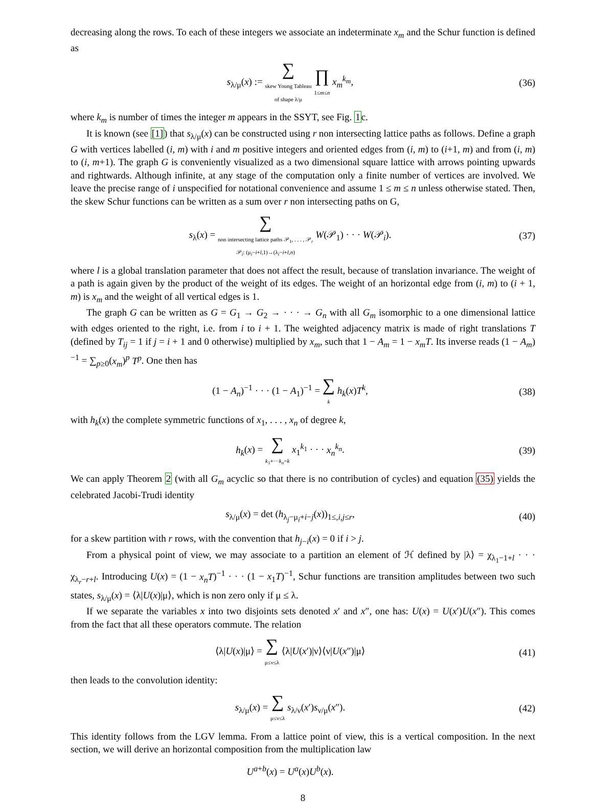decreasing along the rows. To each of these integers we associate an indeterminate x<sub>m</sub> and the Schur function is defined as
s<sub>λ/μ</sub>(x) := ∑
skew Young Tableau
of shape λ/μ ∏
1≤m≤n x<sub>m</sub><sup>k<sub>m</sub></sup>,
(36)
where k<sub>m</sub> is number of times the integer m appears in the SSYT, see Fig. 1c.
It is known (see [1]) that s<sub>λ/μ</sub>(x) can be constructed using r non intersecting lattice paths as follows. Define a graph G with vertices labelled (i, m) with i and m positive integers and oriented edges from (i, m) to (i+1, m) and from (i, m) to (i, m+1). The graph G is conveniently visualized as a two dimensional square lattice with arrows pointing upwards and rightwards. Although infinite, at any stage of the computation only a finite number of vertices are involved. We leave the precise range of i unspecified for notational convenience and assume 1 ≤ m ≤ n unless otherwise stated. Then, the skew Schur functions can be written as a sum over r non intersecting paths on G,
s<sub>λ</sub>(x) = ∑
non intersecting lattice paths 𝒫<sub>1</sub>, . . . , 𝒫<sub>r</sub>
𝒫<sub>i</sub>: (μ<sub>i</sub>−i+l,1)→(λ<sub>i</sub>−i+l,n) W(𝒫<sub>1</sub>) · · · W(𝒫<sub>i</sub>).
(37)
where l is a global translation parameter that does not affect the result, because of translation invariance. The weight of a path is again given by the product of the weight of its edges. The weight of an horizontal edge from (i, m) to (i + 1, m) is x<sub>m</sub> and the weight of all vertical edges is 1.
The graph G can be written as G = G<sub>1</sub> → G<sub>2</sub> → · · · → G<sub>n</sub> with all G<sub>m</sub> isomorphic to a one dimensional lattice with edges oriented to the right, i.e. from i to i + 1. The weighted adjacency matrix is made of right translations T (defined by T<sub>ij</sub> = 1 if j = i + 1 and 0 otherwise) multiplied by x<sub>m</sub>, such that 1 − A<sub>m</sub> = 1 − x<sub>m</sub>T. Its inverse reads (1 − A<sub>m</sub>)<sup>−1</sup> = ∑<sub>p≥0</sub>(x<sub>m</sub>)<sup>p</sup> T<sup>p</sup>. One then has
(1 − A<sub>n</sub>)<sup>−1</sup> · · · (1 − A<sub>1</sub>)<sup>−1</sup> = ∑
k h<sub>k</sub>(x)T<sup>k</sup>,
(38)
with h<sub>k</sub>(x) the complete symmetric functions of x<sub>1</sub>, . . . , x<sub>n</sub> of degree k,
h<sub>k</sub>(x) = ∑
k<sub>1</sub>+···k<sub>n</sub>=k x<sub>1</sub><sup>k<sub>1</sub></sup> · · · x<sub>n</sub><sup>k<sub>n</sub></sup>.
(39)
We can apply Theorem 2 (with all G<sub>m</sub> acyclic so that there is no contribution of cycles) and equation (35) yields the celebrated Jacobi-Trudi identity
s<sub>λ/μ</sub>(x) = det (h<sub>λ<sub>j</sub>−μ<sub>i</sub>+i−j</sub>(x))<sub>1≤,i,j≤r</sub>,
(40)
for a skew partition with r rows, with the convention that h<sub>j−i</sub>(x) = 0 if i > j.
From a physical point of view, we may associate to a partition an element of ℋ defined by |λ⟩ = χ<sub>λ<sub>1</sub>−1+l</sub> · · · χ<sub>λ<sub>r</sub>−r+l</sub>. Introducing U(x) = (1 − x<sub>n</sub>T)<sup>−1</sup> · · · (1 − x<sub>1</sub>T)<sup>−1</sup>, Schur functions are transition amplitudes between two such states, s<sub>λ/μ</sub>(x) = ⟨λ|U(x)|μ⟩, which is non zero only if μ ≤ λ.
If we separate the variables x into two disjoints sets denoted x′ and x″, one has: U(x) = U(x′)U(x″). This comes from the fact that all these operators commute. The relation
⟨λ|U(x)|μ⟩ = ∑
μ≤ν≤λ ⟨λ|U(x′)|ν⟩⟨ν|U(x″)|μ⟩
(41)
then leads to the convolution identity:
s<sub>λ/μ</sub>(x) = ∑
μ≤ν≤λ s<sub>λ/ν</sub>(x′)s<sub>ν/μ</sub>(x″).
(42)
This identity follows from the LGV lemma. From a lattice point of view, this is a vertical composition. In the next section, we will derive an horizontal composition from the multiplication law
U<sup>a+b</sup>(x) = U<sup>a</sup>(x)U<sup>b</sup>(x).
8